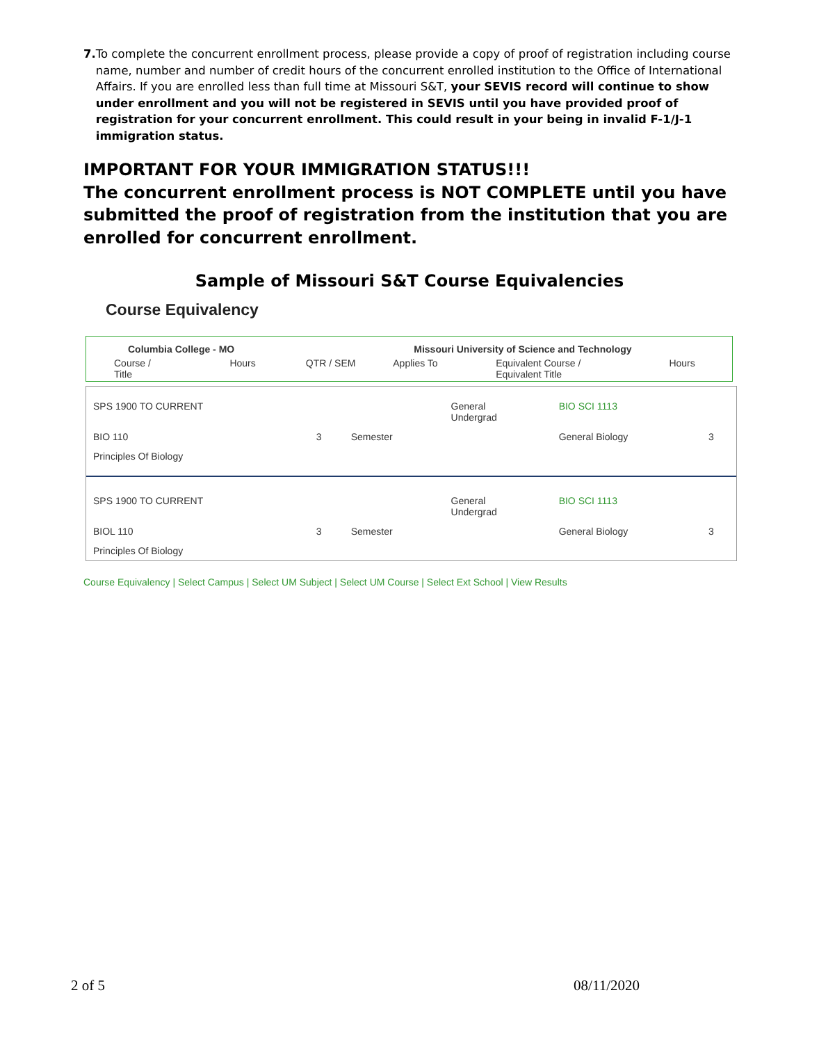7. To complete the concurrent enrollment process, please provide a copy of proof of registration including course name, number and number of credit hours of the concurrent enrolled institution to the Office of International Affairs. If you are enrolled less than full time at Missouri S&T, your SEVIS record will continue to show under enrollment and you will not be registered in SEVIS until you have provided proof of registration for your concurrent enrollment. This could result in your being in invalid F-1/J-1 immigration status.
IMPORTANT FOR YOUR IMMIGRATION STATUS!!!
The concurrent enrollment process is NOT COMPLETE until you have submitted the proof of registration from the institution that you are enrolled for concurrent enrollment.
Sample of Missouri S&T Course Equivalencies
Course Equivalency
| Columbia College - MO | | | Missouri University of Science and Technology | | |
| --- | --- | --- | --- | --- | --- |
| Course / Title | Hours | QTR / SEM | Applies To | Equivalent Course / Equivalent Title | Hours |
| SPS 1900 TO CURRENT | | | General Undergrad | BIO SCI 1113 | |
| BIO 110 | 3 | Semester | | General Biology | 3 |
| Principles Of Biology | | | | | |
| SPS 1900 TO CURRENT | | | General Undergrad | BIO SCI 1113 | |
| BIOL 110 | 3 | Semester | | General Biology | 3 |
| Principles Of Biology | | | | | |
Course Equivalency | Select Campus | Select UM Subject | Select UM Course | Select Ext School | View Results
2 of 5 08/11/2020